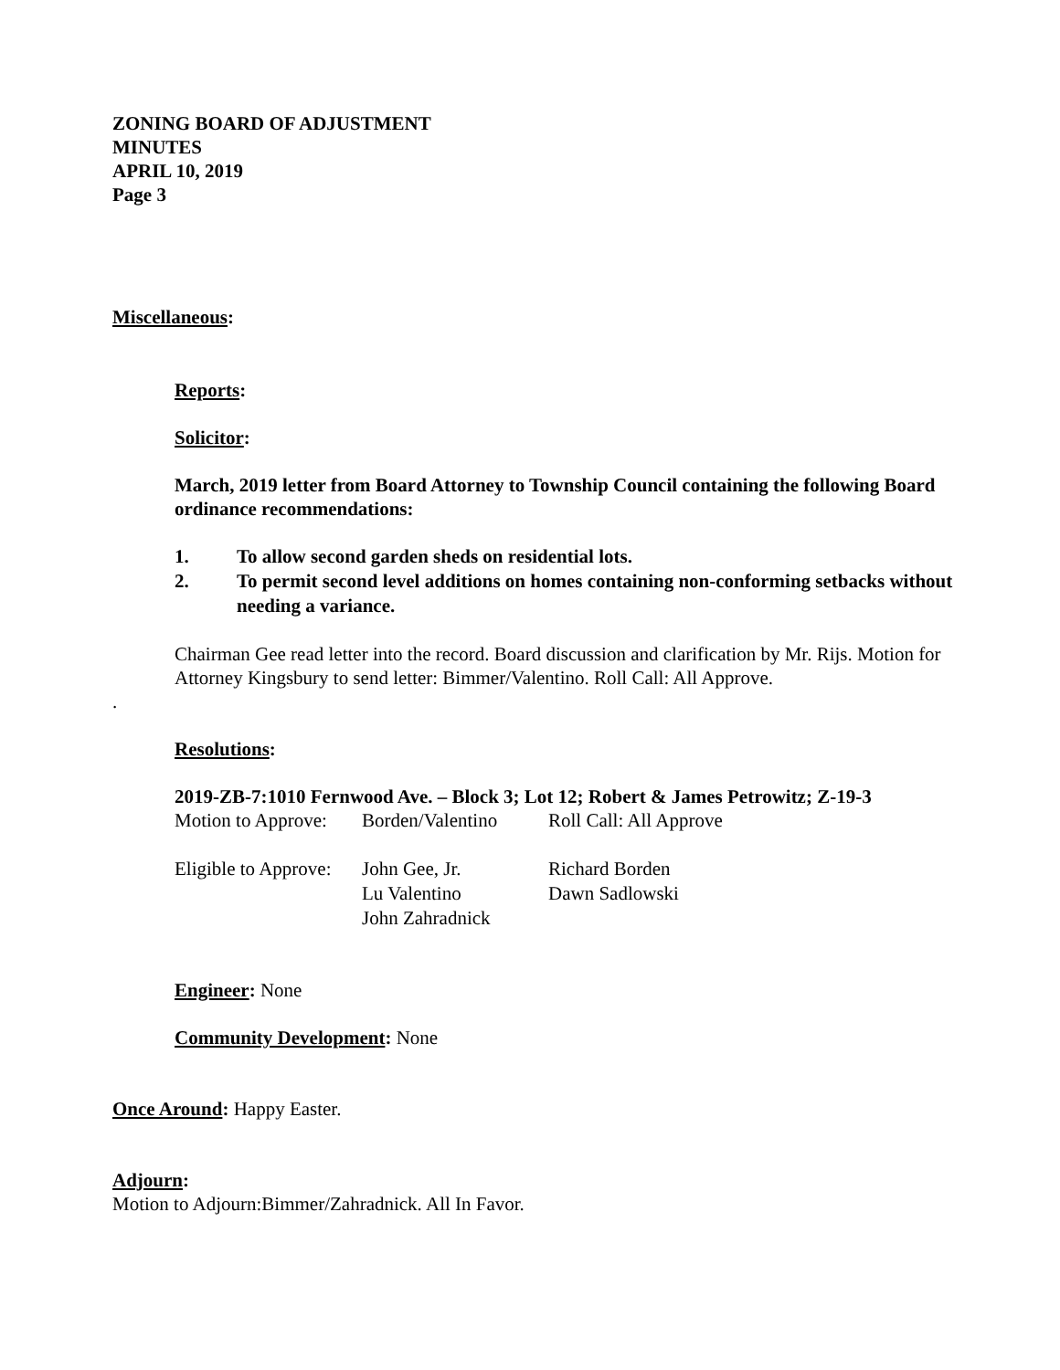ZONING BOARD OF ADJUSTMENT
MINUTES
APRIL 10, 2019
Page 3
Miscellaneous:
Reports:
Solicitor:
March, 2019 letter from Board Attorney to Township Council containing the following Board ordinance recommendations:
| 1. | To allow second garden sheds on residential lots. |
| 2. | To permit second level additions on homes containing non-conforming setbacks without needing a variance. |
Chairman Gee read letter into the record. Board discussion and clarification by Mr. Rijs. Motion for Attorney Kingsbury to send letter: Bimmer/Valentino. Roll Call: All Approve.
.
Resolutions:
2019-ZB-7:1010 Fernwood Ave. – Block 3; Lot 12; Robert & James Petrowitz; Z-19-3
| Motion to Approve: | Borden/Valentino | Roll Call: All Approve |
| Eligible to Approve: | John Gee, Jr. | Richard Borden |
| | Lu Valentino | Dawn Sadlowski |
| | John Zahradnick | |
Engineer: None
Community Development: None
Once Around: Happy Easter.
Adjourn:
Motion to Adjourn:Bimmer/Zahradnick. All In Favor.